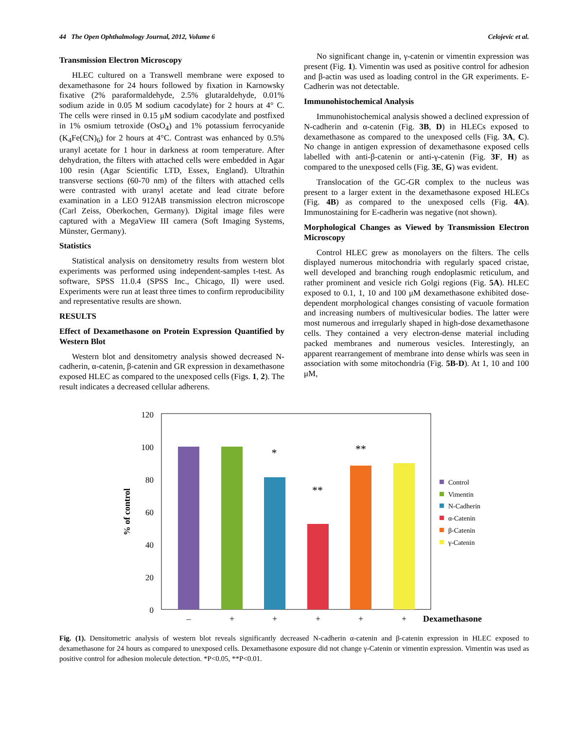44 The Open Ophthalmology Journal, 2012, Volume 6 Celojevic et al.
Transmission Electron Microscopy
HLEC cultured on a Transwell membrane were exposed to dexamethasone for 24 hours followed by fixation in Karnowsky fixative (2% paraformaldehyde, 2.5% glutaraldehyde, 0.01% sodium azide in 0.05 M sodium cacodylate) for 2 hours at 4° C. The cells were rinsed in 0.15 μM sodium cacodylate and postfixed in 1% osmium tetroxide (OsO<sub>4</sub>) and 1% potassium ferrocyanide (K<sub>4</sub>Fe(CN)<sub>6</sub>) for 2 hours at 4°C. Contrast was enhanced by 0.5% uranyl acetate for 1 hour in darkness at room temperature. After dehydration, the filters with attached cells were embedded in Agar 100 resin (Agar Scientific LTD, Essex, England). Ultrathin transverse sections (60-70 nm) of the filters with attached cells were contrasted with uranyl acetate and lead citrate before examination in a LEO 912AB transmission electron microscope (Carl Zeiss, Oberkochen, Germany). Digital image files were captured with a MegaView III camera (Soft Imaging Systems, Münster, Germany).
Statistics
Statistical analysis on densitometry results from western blot experiments was performed using independent-samples t-test. As software, SPSS 11.0.4 (SPSS Inc., Chicago, Il) were used. Experiments were run at least three times to confirm reproducibility and representative results are shown.
RESULTS
Effect of Dexamethasone on Protein Expression Quantified by Western Blot
Western blot and densitometry analysis showed decreased N-cadherin, α-catenin, β-catenin and GR expression in dexamethasone exposed HLEC as compared to the unexposed cells (Figs. 1, 2). The result indicates a decreased cellular adherens.
No significant change in, γ-catenin or vimentin expression was present (Fig. 1). Vimentin was used as positive control for adhesion and β-actin was used as loading control in the GR experiments. E-Cadherin was not detectable.
Immunohistochemical Analysis
Immunohistochemical analysis showed a declined expression of N-cadherin and α-catenin (Fig. 3B, D) in HLECs exposed to dexamethasone as compared to the unexposed cells (Fig. 3A, C). No change in antigen expression of dexamethasone exposed cells labelled with anti-β-catenin or anti-γ-catenin (Fig. 3F, H) as compared to the unexposed cells (Fig. 3E, G) was evident.
Translocation of the GC-GR complex to the nucleus was present to a larger extent in the dexamethasone exposed HLECs (Fig. 4B) as compared to the unexposed cells (Fig. 4A). Immunostaining for E-cadherin was negative (not shown).
Morphological Changes as Viewed by Transmission Electron Microscopy
Control HLEC grew as monolayers on the filters. The cells displayed numerous mitochondria with regularly spaced cristae, well developed and branching rough endoplasmic reticulum, and rather prominent and vesicle rich Golgi regions (Fig. 5A). HLEC exposed to 0.1, 1, 10 and 100 μM dexamethasone exhibited dose-dependent morphological changes consisting of vacuole formation and increasing numbers of multivesicular bodies. The latter were most numerous and irregularly shaped in high-dose dexamethasone cells. They contained a very electron-dense material including packed membranes and numerous vesicles. Interestingly, an apparent rearrangement of membrane into dense whirls was seen in association with some mitochondria (Fig. 5B-D). At 1, 10 and 100 μM,
120
100
80
60
40
20
0
% of control
*
**
**
–
+
+
+
+
+
Dexamethasone
Control
Vimentin
N-Cadherin
α-Catenin
β-Catenin
γ-Catenin
Fig. (1). Densitometric analysis of western blot reveals significantly decreased N-cadherin α-catenin and β-catenin expression in HLEC exposed to dexamethasone for 24 hours as compared to unexposed cells. Dexamethasone exposure did not change γ-Catenin or vimentin expression. Vimentin was used as positive control for adhesion molecule detection. *P<0.05, **P<0.01.